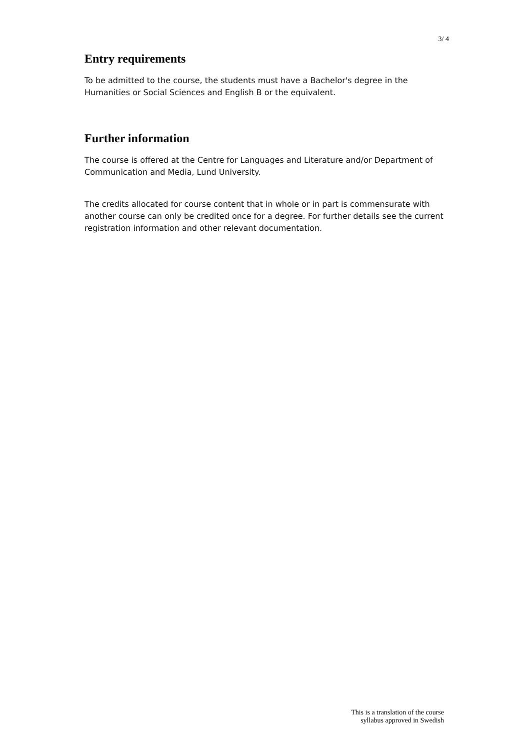3/ 4
Entry requirements
To be admitted to the course, the students must have a Bachelor's degree in the Humanities or Social Sciences and English B or the equivalent.
Further information
The course is offered at the Centre for Languages and Literature and/or Department of Communication and Media, Lund University.
The credits allocated for course content that in whole or in part is commensurate with another course can only be credited once for a degree. For further details see the current registration information and other relevant documentation.
This is a translation of the course
syllabus approved in Swedish